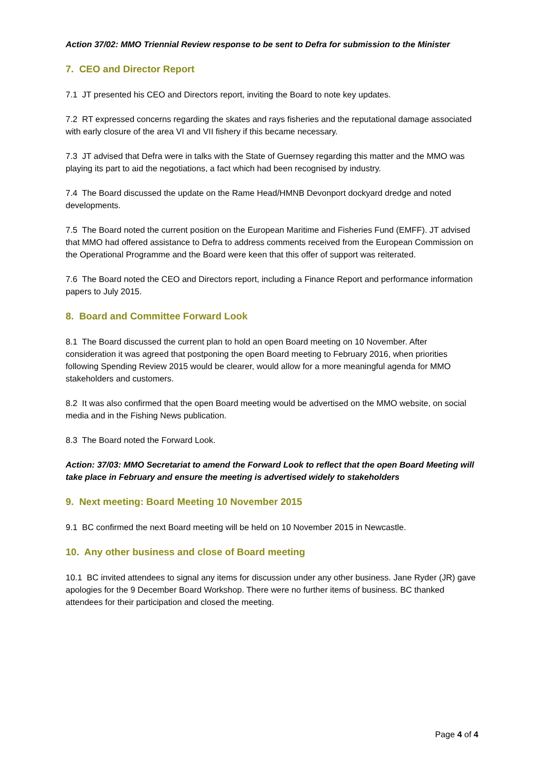Action 37/02: MMO Triennial Review response to be sent to Defra for submission to the Minister
7. CEO and Director Report
7.1 JT presented his CEO and Directors report, inviting the Board to note key updates.
7.2 RT expressed concerns regarding the skates and rays fisheries and the reputational damage associated with early closure of the area VI and VII fishery if this became necessary.
7.3 JT advised that Defra were in talks with the State of Guernsey regarding this matter and the MMO was playing its part to aid the negotiations, a fact which had been recognised by industry.
7.4 The Board discussed the update on the Rame Head/HMNB Devonport dockyard dredge and noted developments.
7.5 The Board noted the current position on the European Maritime and Fisheries Fund (EMFF). JT advised that MMO had offered assistance to Defra to address comments received from the European Commission on the Operational Programme and the Board were keen that this offer of support was reiterated.
7.6 The Board noted the CEO and Directors report, including a Finance Report and performance information papers to July 2015.
8. Board and Committee Forward Look
8.1 The Board discussed the current plan to hold an open Board meeting on 10 November. After consideration it was agreed that postponing the open Board meeting to February 2016, when priorities following Spending Review 2015 would be clearer, would allow for a more meaningful agenda for MMO stakeholders and customers.
8.2 It was also confirmed that the open Board meeting would be advertised on the MMO website, on social media and in the Fishing News publication.
8.3 The Board noted the Forward Look.
Action: 37/03: MMO Secretariat to amend the Forward Look to reflect that the open Board Meeting will take place in February and ensure the meeting is advertised widely to stakeholders
9. Next meeting: Board Meeting 10 November 2015
9.1 BC confirmed the next Board meeting will be held on 10 November 2015 in Newcastle.
10. Any other business and close of Board meeting
10.1 BC invited attendees to signal any items for discussion under any other business. Jane Ryder (JR) gave apologies for the 9 December Board Workshop. There were no further items of business. BC thanked attendees for their participation and closed the meeting.
Page 4 of 4